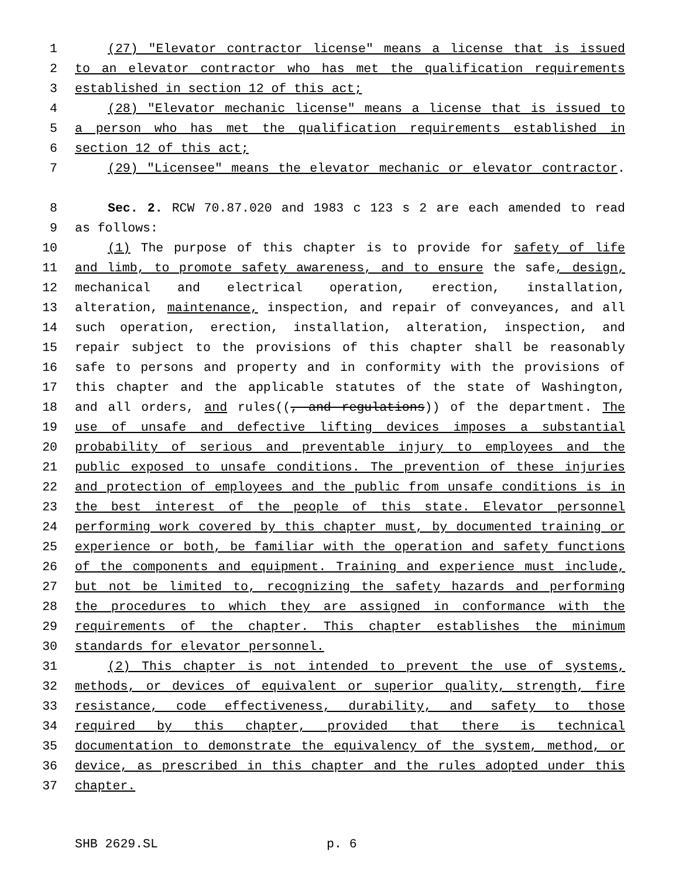1 (27) "Elevator contractor license" means a license that is issued
2 to an elevator contractor who has met the qualification requirements
3 established in section 12 of this act;
4 (28) "Elevator mechanic license" means a license that is issued to
5 a person who has met the qualification requirements established in
6 section 12 of this act;
7 (29) "Licensee" means the elevator mechanic or elevator contractor.
8 Sec. 2. RCW 70.87.020 and 1983 c 123 s 2 are each amended to read
9 as follows:
10 (1) The purpose of this chapter is to provide for safety of life
11 and limb, to promote safety awareness, and to ensure the safe, design,
12 mechanical and electrical operation, erection, installation,
13 alteration, maintenance, inspection, and repair of conveyances, and all
14 such operation, erection, installation, alteration, inspection, and
15 repair subject to the provisions of this chapter shall be reasonably
16 safe to persons and property and in conformity with the provisions of
17 this chapter and the applicable statutes of the state of Washington,
18 and all orders, and rules((, and regulations)) of the department. The
19 use of unsafe and defective lifting devices imposes a substantial
20 probability of serious and preventable injury to employees and the
21 public exposed to unsafe conditions. The prevention of these injuries
22 and protection of employees and the public from unsafe conditions is in
23 the best interest of the people of this state. Elevator personnel
24 performing work covered by this chapter must, by documented training or
25 experience or both, be familiar with the operation and safety functions
26 of the components and equipment. Training and experience must include,
27 but not be limited to, recognizing the safety hazards and performing
28 the procedures to which they are assigned in conformance with the
29 requirements of the chapter. This chapter establishes the minimum
30 standards for elevator personnel.
31 (2) This chapter is not intended to prevent the use of systems,
32 methods, or devices of equivalent or superior quality, strength, fire
33 resistance, code effectiveness, durability, and safety to those
34 required by this chapter, provided that there is technical
35 documentation to demonstrate the equivalency of the system, method, or
36 device, as prescribed in this chapter and the rules adopted under this
37 chapter.
SHB 2629.SL p. 6